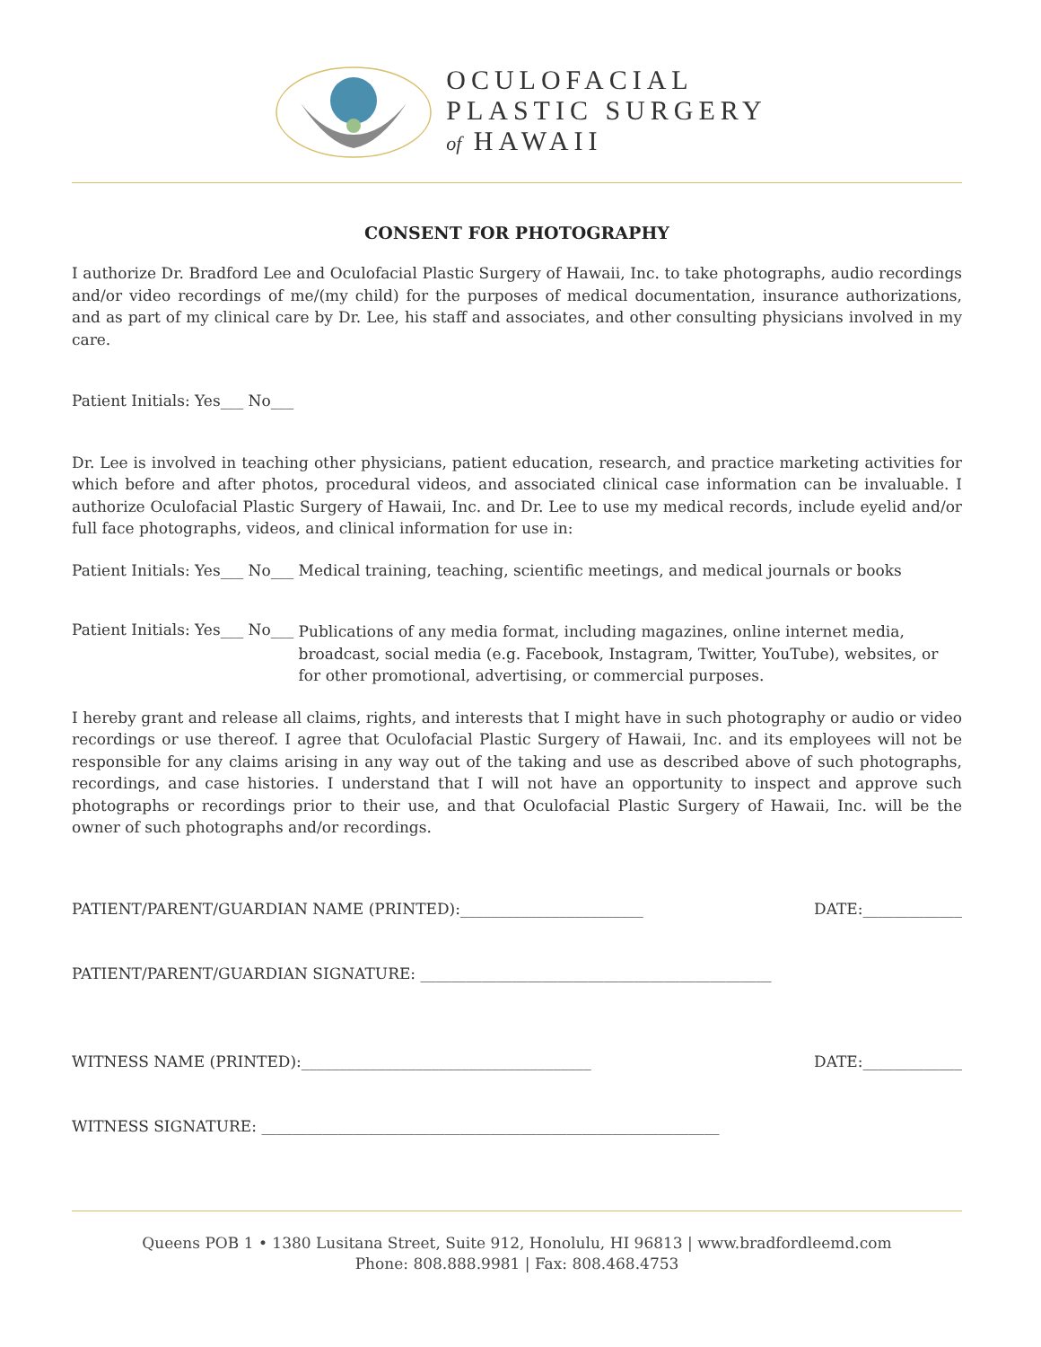OCULOFACIAL
PLASTIC SURGERY
of HAWAII
CONSENT FOR PHOTOGRAPHY
I authorize Dr. Bradford Lee and Oculofacial Plastic Surgery of Hawaii, Inc. to take photographs, audio recordings and/or video recordings of me/(my child) for the purposes of medical documentation, insurance authorizations, and as part of my clinical care by Dr. Lee, his staff and associates, and other consulting physicians involved in my care.
Patient Initials: Yes___ No___
Dr. Lee is involved in teaching other physicians, patient education, research, and practice marketing activities for which before and after photos, procedural videos, and associated clinical case information can be invaluable. I authorize Oculofacial Plastic Surgery of Hawaii, Inc. and Dr. Lee to use my medical records, include eyelid and/or full face photographs, videos, and clinical information for use in:
Patient Initials: Yes___ No___ Medical training, teaching, scientific meetings, and medical journals or books
Patient Initials: Yes___ No___
Publications of any media format, including magazines, online internet media, broadcast, social media (e.g. Facebook, Instagram, Twitter, YouTube), websites, or for other promotional, advertising, or commercial purposes.
I hereby grant and release all claims, rights, and interests that I might have in such photography or audio or video recordings or use thereof. I agree that Oculofacial Plastic Surgery of Hawaii, Inc. and its employees will not be responsible for any claims arising in any way out of the taking and use as described above of such photographs, recordings, and case histories. I understand that I will not have an opportunity to inspect and approve such photographs or recordings prior to their use, and that Oculofacial Plastic Surgery of Hawaii, Inc. will be the owner of such photographs and/or recordings.
PATIENT/PARENT/GUARDIAN NAME (PRINTED):________________________ DATE:_____________
PATIENT/PARENT/GUARDIAN SIGNATURE: ______________________________________________
WITNESS NAME (PRINTED):______________________________________ DATE:_____________
WITNESS SIGNATURE: ____________________________________________________________
Queens POB 1 • 1380 Lusitana Street, Suite 912, Honolulu, HI 96813 | www.bradfordleemd.com
Phone: 808.888.9981 | Fax: 808.468.4753